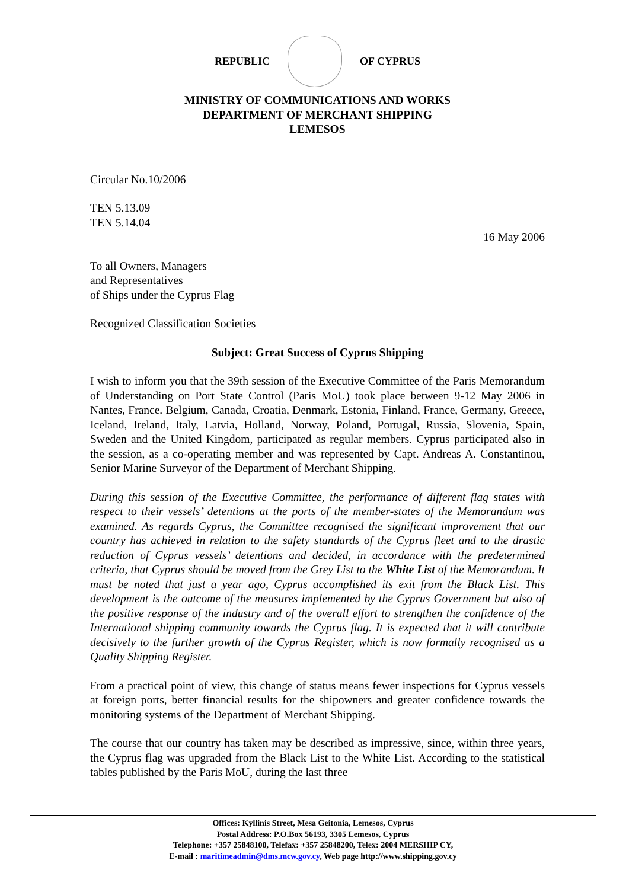REPUBLIC OF CYPRUS
MINISTRY OF COMMUNICATIONS AND WORKS
DEPARTMENT OF MERCHANT SHIPPING
LEMESOS
Circular No.10/2006
TEN 5.13.09
TEN 5.14.04
16 May 2006
To all Owners, Managers
and Representatives
of Ships under the Cyprus Flag
Recognized Classification Societies
Subject: Great Success of Cyprus Shipping
I wish to inform you that the 39th session of the Executive Committee of the Paris Memorandum of Understanding on Port State Control (Paris MoU) took place between 9-12 May 2006 in Nantes, France. Belgium, Canada, Croatia, Denmark, Estonia, Finland, France, Germany, Greece, Iceland, Ireland, Italy, Latvia, Holland, Norway, Poland, Portugal, Russia, Slovenia, Spain, Sweden and the United Kingdom, participated as regular members. Cyprus participated also in the session, as a co-operating member and was represented by Capt. Andreas A. Constantinou, Senior Marine Surveyor of the Department of Merchant Shipping.
During this session of the Executive Committee, the performance of different flag states with respect to their vessels’ detentions at the ports of the member-states of the Memorandum was examined. As regards Cyprus, the Committee recognised the significant improvement that our country has achieved in relation to the safety standards of the Cyprus fleet and to the drastic reduction of Cyprus vessels’ detentions and decided, in accordance with the predetermined criteria, that Cyprus should be moved from the Grey List to the White List of the Memorandum. It must be noted that just a year ago, Cyprus accomplished its exit from the Black List. This development is the outcome of the measures implemented by the Cyprus Government but also of the positive response of the industry and of the overall effort to strengthen the confidence of the International shipping community towards the Cyprus flag. It is expected that it will contribute decisively to the further growth of the Cyprus Register, which is now formally recognised as a Quality Shipping Register.
From a practical point of view, this change of status means fewer inspections for Cyprus vessels at foreign ports, better financial results for the shipowners and greater confidence towards the monitoring systems of the Department of Merchant Shipping.
The course that our country has taken may be described as impressive, since, within three years, the Cyprus flag was upgraded from the Black List to the White List. According to the statistical tables published by the Paris MoU, during the last three
Offices: Kyllinis Street, Mesa Geitonia, Lemesos, Cyprus
Postal Address: P.O.Box 56193, 3305 Lemesos, Cyprus
Telephone: +357 25848100, Telefax: +357 25848200, Telex: 2004 MERSHIP CY,
E-mail : maritimeadmin@dms.mcw.gov.cy, Web page http://www.shipping.gov.cy